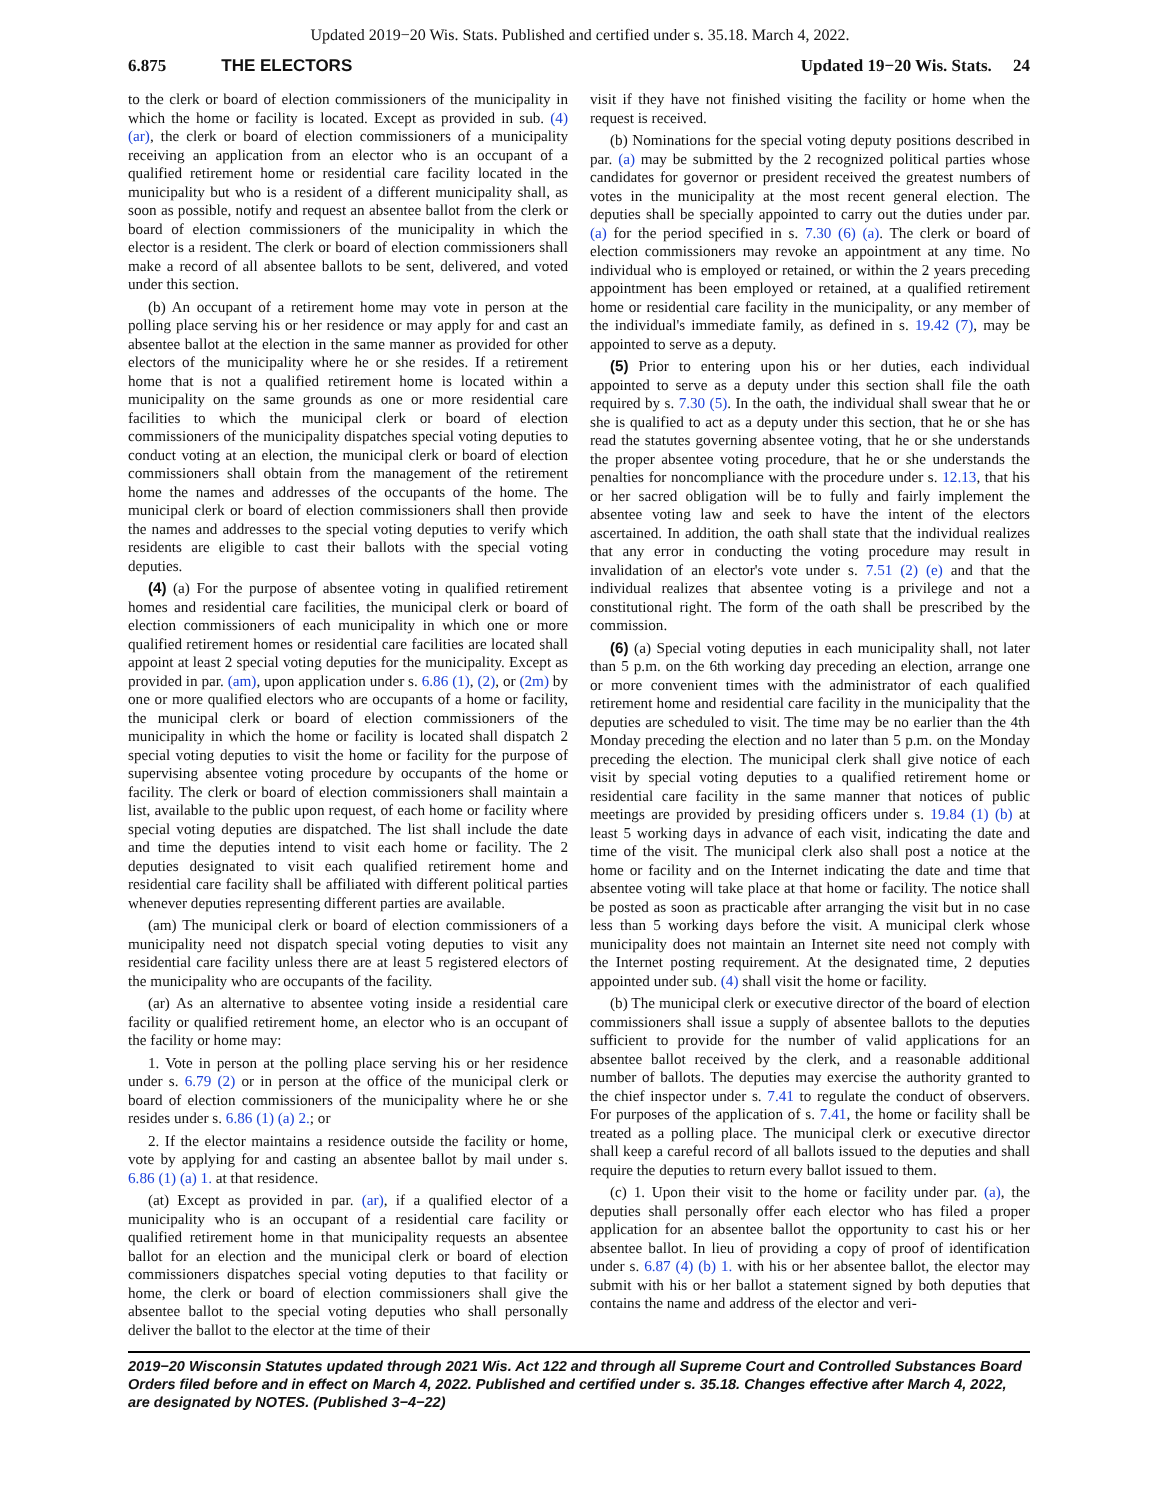Updated 2019−20 Wis. Stats. Published and certified under s. 35.18. March 4, 2022.
6.875 THE ELECTORS Updated 19−20 Wis. Stats. 24
to the clerk or board of election commissioners of the municipality in which the home or facility is located. Except as provided in sub. (4) (ar), the clerk or board of election commissioners of a municipality receiving an application from an elector who is an occupant of a qualified retirement home or residential care facility located in the municipality but who is a resident of a different municipality shall, as soon as possible, notify and request an absentee ballot from the clerk or board of election commissioners of the municipality in which the elector is a resident. The clerk or board of election commissioners shall make a record of all absentee ballots to be sent, delivered, and voted under this section.
(b) An occupant of a retirement home may vote in person at the polling place serving his or her residence or may apply for and cast an absentee ballot at the election in the same manner as provided for other electors of the municipality where he or she resides. If a retirement home that is not a qualified retirement home is located within a municipality on the same grounds as one or more residential care facilities to which the municipal clerk or board of election commissioners of the municipality dispatches special voting deputies to conduct voting at an election, the municipal clerk or board of election commissioners shall obtain from the management of the retirement home the names and addresses of the occupants of the home. The municipal clerk or board of election commissioners shall then provide the names and addresses to the special voting deputies to verify which residents are eligible to cast their ballots with the special voting deputies.
(4) (a) For the purpose of absentee voting in qualified retirement homes and residential care facilities, the municipal clerk or board of election commissioners of each municipality in which one or more qualified retirement homes or residential care facilities are located shall appoint at least 2 special voting deputies for the municipality. Except as provided in par. (am), upon application under s. 6.86 (1), (2), or (2m) by one or more qualified electors who are occupants of a home or facility, the municipal clerk or board of election commissioners of the municipality in which the home or facility is located shall dispatch 2 special voting deputies to visit the home or facility for the purpose of supervising absentee voting procedure by occupants of the home or facility. The clerk or board of election commissioners shall maintain a list, available to the public upon request, of each home or facility where special voting deputies are dispatched. The list shall include the date and time the deputies intend to visit each home or facility. The 2 deputies designated to visit each qualified retirement home and residential care facility shall be affiliated with different political parties whenever deputies representing different parties are available.
(am) The municipal clerk or board of election commissioners of a municipality need not dispatch special voting deputies to visit any residential care facility unless there are at least 5 registered electors of the municipality who are occupants of the facility.
(ar) As an alternative to absentee voting inside a residential care facility or qualified retirement home, an elector who is an occupant of the facility or home may:
1. Vote in person at the polling place serving his or her residence under s. 6.79 (2) or in person at the office of the municipal clerk or board of election commissioners of the municipality where he or she resides under s. 6.86 (1) (a) 2.; or
2. If the elector maintains a residence outside the facility or home, vote by applying for and casting an absentee ballot by mail under s. 6.86 (1) (a) 1. at that residence.
(at) Except as provided in par. (ar), if a qualified elector of a municipality who is an occupant of a residential care facility or qualified retirement home in that municipality requests an absentee ballot for an election and the municipal clerk or board of election commissioners dispatches special voting deputies to that facility or home, the clerk or board of election commissioners shall give the absentee ballot to the special voting deputies who shall personally deliver the ballot to the elector at the time of their
visit if they have not finished visiting the facility or home when the request is received.
(b) Nominations for the special voting deputy positions described in par. (a) may be submitted by the 2 recognized political parties whose candidates for governor or president received the greatest numbers of votes in the municipality at the most recent general election. The deputies shall be specially appointed to carry out the duties under par. (a) for the period specified in s. 7.30 (6) (a). The clerk or board of election commissioners may revoke an appointment at any time. No individual who is employed or retained, or within the 2 years preceding appointment has been employed or retained, at a qualified retirement home or residential care facility in the municipality, or any member of the individual's immediate family, as defined in s. 19.42 (7), may be appointed to serve as a deputy.
(5) Prior to entering upon his or her duties, each individual appointed to serve as a deputy under this section shall file the oath required by s. 7.30 (5). In the oath, the individual shall swear that he or she is qualified to act as a deputy under this section, that he or she has read the statutes governing absentee voting, that he or she understands the proper absentee voting procedure, that he or she understands the penalties for noncompliance with the procedure under s. 12.13, that his or her sacred obligation will be to fully and fairly implement the absentee voting law and seek to have the intent of the electors ascertained. In addition, the oath shall state that the individual realizes that any error in conducting the voting procedure may result in invalidation of an elector's vote under s. 7.51 (2) (e) and that the individual realizes that absentee voting is a privilege and not a constitutional right. The form of the oath shall be prescribed by the commission.
(6) (a) Special voting deputies in each municipality shall, not later than 5 p.m. on the 6th working day preceding an election, arrange one or more convenient times with the administrator of each qualified retirement home and residential care facility in the municipality that the deputies are scheduled to visit. The time may be no earlier than the 4th Monday preceding the election and no later than 5 p.m. on the Monday preceding the election. The municipal clerk shall give notice of each visit by special voting deputies to a qualified retirement home or residential care facility in the same manner that notices of public meetings are provided by presiding officers under s. 19.84 (1) (b) at least 5 working days in advance of each visit, indicating the date and time of the visit. The municipal clerk also shall post a notice at the home or facility and on the Internet indicating the date and time that absentee voting will take place at that home or facility. The notice shall be posted as soon as practicable after arranging the visit but in no case less than 5 working days before the visit. A municipal clerk whose municipality does not maintain an Internet site need not comply with the Internet posting requirement. At the designated time, 2 deputies appointed under sub. (4) shall visit the home or facility.
(b) The municipal clerk or executive director of the board of election commissioners shall issue a supply of absentee ballots to the deputies sufficient to provide for the number of valid applications for an absentee ballot received by the clerk, and a reasonable additional number of ballots. The deputies may exercise the authority granted to the chief inspector under s. 7.41 to regulate the conduct of observers. For purposes of the application of s. 7.41, the home or facility shall be treated as a polling place. The municipal clerk or executive director shall keep a careful record of all ballots issued to the deputies and shall require the deputies to return every ballot issued to them.
(c) 1. Upon their visit to the home or facility under par. (a), the deputies shall personally offer each elector who has filed a proper application for an absentee ballot the opportunity to cast his or her absentee ballot. In lieu of providing a copy of proof of identification under s. 6.87 (4) (b) 1. with his or her absentee ballot, the elector may submit with his or her ballot a statement signed by both deputies that contains the name and address of the elector and veri-
2019−20 Wisconsin Statutes updated through 2021 Wis. Act 122 and through all Supreme Court and Controlled Substances Board Orders filed before and in effect on March 4, 2022. Published and certified under s. 35.18. Changes effective after March 4, 2022, are designated by NOTES. (Published 3−4−22)